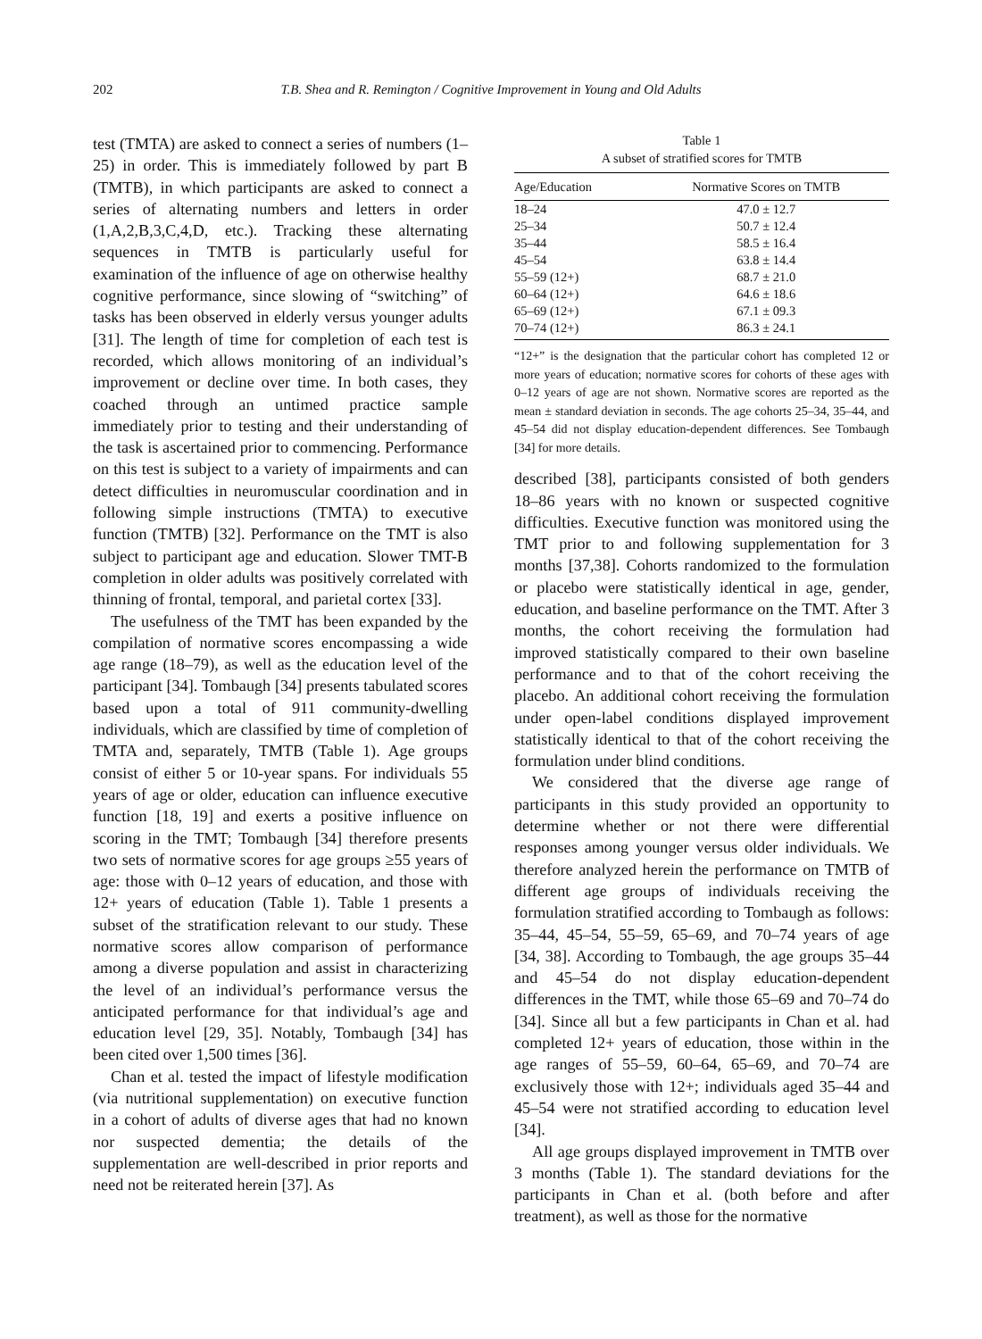202 T.B. Shea and R. Remington / Cognitive Improvement in Young and Old Adults
test (TMTA) are asked to connect a series of numbers (1–25) in order. This is immediately followed by part B (TMTB), in which participants are asked to connect a series of alternating numbers and letters in order (1,A,2,B,3,C,4,D, etc.). Tracking these alternating sequences in TMTB is particularly useful for examination of the influence of age on otherwise healthy cognitive performance, since slowing of “switching” of tasks has been observed in elderly versus younger adults [31]. The length of time for completion of each test is recorded, which allows monitoring of an individual’s improvement or decline over time. In both cases, they coached through an untimed practice sample immediately prior to testing and their understanding of the task is ascertained prior to commencing. Performance on this test is subject to a variety of impairments and can detect difficulties in neuromuscular coordination and in following simple instructions (TMTA) to executive function (TMTB) [32]. Performance on the TMT is also subject to participant age and education. Slower TMT-B completion in older adults was positively correlated with thinning of frontal, temporal, and parietal cortex [33].
The usefulness of the TMT has been expanded by the compilation of normative scores encompassing a wide age range (18–79), as well as the education level of the participant [34]. Tombaugh [34] presents tabulated scores based upon a total of 911 community-dwelling individuals, which are classified by time of completion of TMTA and, separately, TMTB (Table 1). Age groups consist of either 5 or 10-year spans. For individuals 55 years of age or older, education can influence executive function [18, 19] and exerts a positive influence on scoring in the TMT; Tombaugh [34] therefore presents two sets of normative scores for age groups ≥55 years of age: those with 0–12 years of education, and those with 12+ years of education (Table 1). Table 1 presents a subset of the stratification relevant to our study. These normative scores allow comparison of performance among a diverse population and assist in characterizing the level of an individual’s performance versus the anticipated performance for that individual’s age and education level [29, 35]. Notably, Tombaugh [34] has been cited over 1,500 times [36].
Chan et al. tested the impact of lifestyle modification (via nutritional supplementation) on executive function in a cohort of adults of diverse ages that had no known nor suspected dementia; the details of the supplementation are well-described in prior reports and need not be reiterated herein [37]. As
Table 1
A subset of stratified scores for TMTB
| Age/Education | Normative Scores on TMTB |
| --- | --- |
| 18–24 | 47.0 ± 12.7 |
| 25–34 | 50.7 ± 12.4 |
| 35–44 | 58.5 ± 16.4 |
| 45–54 | 63.8 ± 14.4 |
| 55–59 (12+) | 68.7 ± 21.0 |
| 60–64 (12+) | 64.6 ± 18.6 |
| 65–69 (12+) | 67.1 ± 09.3 |
| 70–74 (12+) | 86.3 ± 24.1 |
“12+” is the designation that the particular cohort has completed 12 or more years of education; normative scores for cohorts of these ages with 0–12 years of age are not shown. Normative scores are reported as the mean ± standard deviation in seconds. The age cohorts 25–34, 35–44, and 45–54 did not display education-dependent differences. See Tombaugh [34] for more details.
described [38], participants consisted of both genders 18–86 years with no known or suspected cognitive difficulties. Executive function was monitored using the TMT prior to and following supplementation for 3 months [37,38]. Cohorts randomized to the formulation or placebo were statistically identical in age, gender, education, and baseline performance on the TMT. After 3 months, the cohort receiving the formulation had improved statistically compared to their own baseline performance and to that of the cohort receiving the placebo. An additional cohort receiving the formulation under open-label conditions displayed improvement statistically identical to that of the cohort receiving the formulation under blind conditions.
We considered that the diverse age range of participants in this study provided an opportunity to determine whether or not there were differential responses among younger versus older individuals. We therefore analyzed herein the performance on TMTB of different age groups of individuals receiving the formulation stratified according to Tombaugh as follows: 35–44, 45–54, 55–59, 65–69, and 70–74 years of age [34, 38]. According to Tombaugh, the age groups 35–44 and 45–54 do not display education-dependent differences in the TMT, while those 65–69 and 70–74 do [34]. Since all but a few participants in Chan et al. had completed 12+ years of education, those within in the age ranges of 55–59, 60–64, 65–69, and 70–74 are exclusively those with 12+; individuals aged 35–44 and 45–54 were not stratified according to education level [34].
All age groups displayed improvement in TMTB over 3 months (Table 1). The standard deviations for the participants in Chan et al. (both before and after treatment), as well as those for the normative